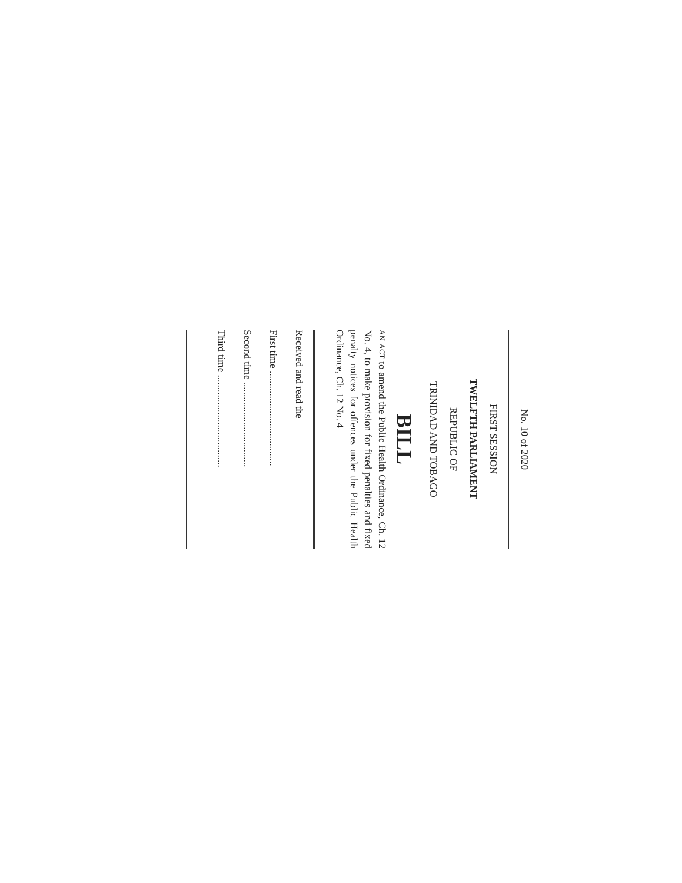No. 10 of 2020
FIRST SESSION
TWELFTH PARLIAMENT
REPUBLIC OF
TRINIDAD AND TOBAGO
BILL
AN ACT to amend the Public Health Ordinance, Ch. 12 No. 4, to make provision for fixed penalties and fixed penalty notices for offences under the Public Health Ordinance, Ch. 12 No. 4
Received and read the
First time ......................................
Second time ..................................
Third time .....................................